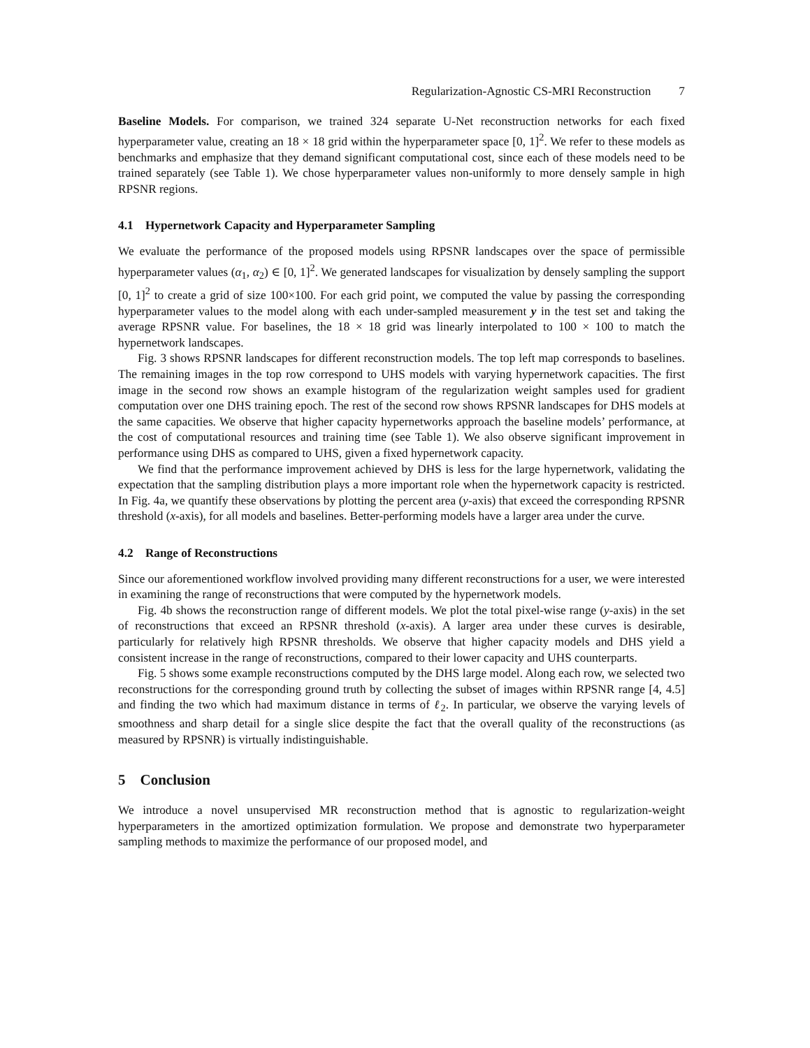Regularization-Agnostic CS-MRI Reconstruction 7
Baseline Models. For comparison, we trained 324 separate U-Net reconstruction networks for each fixed hyperparameter value, creating an 18 × 18 grid within the hyperparameter space [0, 1]<sup>2</sup>. We refer to these models as benchmarks and emphasize that they demand significant computational cost, since each of these models need to be trained separately (see Table 1). We chose hyperparameter values non-uniformly to more densely sample in high RPSNR regions.
4.1 Hypernetwork Capacity and Hyperparameter Sampling
We evaluate the performance of the proposed models using RPSNR landscapes over the space of permissible hyperparameter values (α<sub>1</sub>, α<sub>2</sub>) ∈ [0, 1]<sup>2</sup>. We generated landscapes for visualization by densely sampling the support [0, 1]<sup>2</sup> to create a grid of size 100×100. For each grid point, we computed the value by passing the corresponding hyperparameter values to the model along with each under-sampled measurement y in the test set and taking the average RPSNR value. For baselines, the 18 × 18 grid was linearly interpolated to 100 × 100 to match the hypernetwork landscapes.
Fig. 3 shows RPSNR landscapes for different reconstruction models. The top left map corresponds to baselines. The remaining images in the top row correspond to UHS models with varying hypernetwork capacities. The first image in the second row shows an example histogram of the regularization weight samples used for gradient computation over one DHS training epoch. The rest of the second row shows RPSNR landscapes for DHS models at the same capacities. We observe that higher capacity hypernetworks approach the baseline models’ performance, at the cost of computational resources and training time (see Table 1). We also observe significant improvement in performance using DHS as compared to UHS, given a fixed hypernetwork capacity.
We find that the performance improvement achieved by DHS is less for the large hypernetwork, validating the expectation that the sampling distribution plays a more important role when the hypernetwork capacity is restricted. In Fig. 4a, we quantify these observations by plotting the percent area (y-axis) that exceed the corresponding RPSNR threshold (x-axis), for all models and baselines. Better-performing models have a larger area under the curve.
4.2 Range of Reconstructions
Since our aforementioned workflow involved providing many different reconstructions for a user, we were interested in examining the range of reconstructions that were computed by the hypernetwork models.
Fig. 4b shows the reconstruction range of different models. We plot the total pixel-wise range (y-axis) in the set of reconstructions that exceed an RPSNR threshold (x-axis). A larger area under these curves is desirable, particularly for relatively high RPSNR thresholds. We observe that higher capacity models and DHS yield a consistent increase in the range of reconstructions, compared to their lower capacity and UHS counterparts.
Fig. 5 shows some example reconstructions computed by the DHS large model. Along each row, we selected two reconstructions for the corresponding ground truth by collecting the subset of images within RPSNR range [4, 4.5] and finding the two which had maximum distance in terms of ℓ<sub>2</sub>. In particular, we observe the varying levels of smoothness and sharp detail for a single slice despite the fact that the overall quality of the reconstructions (as measured by RPSNR) is virtually indistinguishable.
5 Conclusion
We introduce a novel unsupervised MR reconstruction method that is agnostic to regularization-weight hyperparameters in the amortized optimization formulation. We propose and demonstrate two hyperparameter sampling methods to maximize the performance of our proposed model, and